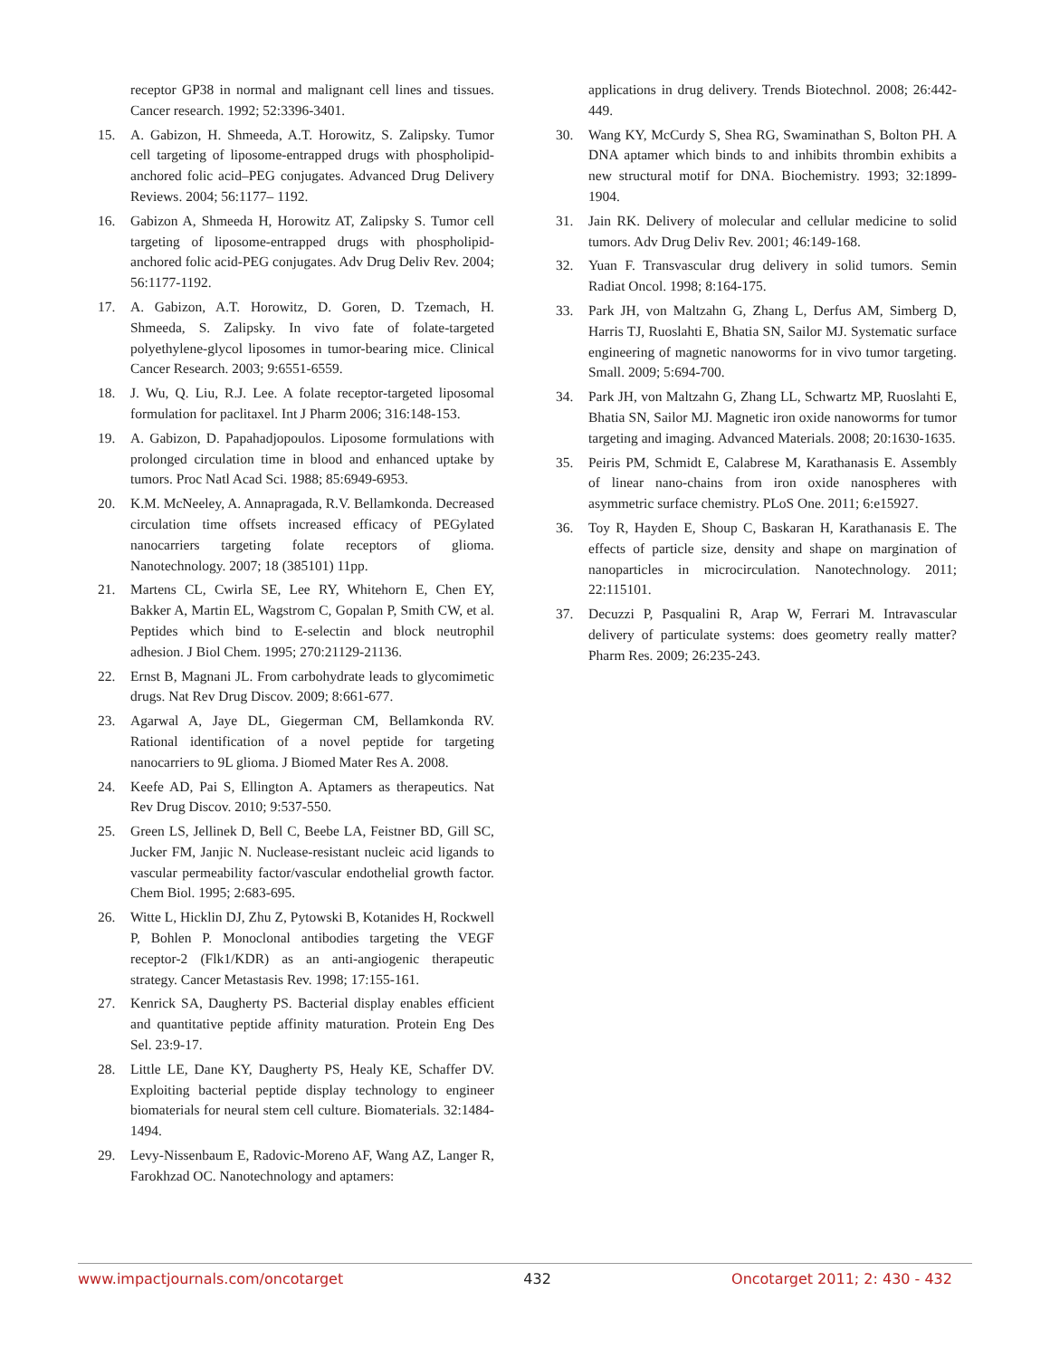receptor GP38 in normal and malignant cell lines and tissues. Cancer research. 1992; 52:3396-3401.
15. A. Gabizon, H. Shmeeda, A.T. Horowitz, S. Zalipsky. Tumor cell targeting of liposome-entrapped drugs with phospholipid-anchored folic acid–PEG conjugates. Advanced Drug Delivery Reviews. 2004; 56:1177– 1192.
16. Gabizon A, Shmeeda H, Horowitz AT, Zalipsky S. Tumor cell targeting of liposome-entrapped drugs with phospholipid-anchored folic acid-PEG conjugates. Adv Drug Deliv Rev. 2004; 56:1177-1192.
17. A. Gabizon, A.T. Horowitz, D. Goren, D. Tzemach, H. Shmeeda, S. Zalipsky. In vivo fate of folate-targeted polyethylene-glycol liposomes in tumor-bearing mice. Clinical Cancer Research. 2003; 9:6551-6559.
18. J. Wu, Q. Liu, R.J. Lee. A folate receptor-targeted liposomal formulation for paclitaxel. Int J Pharm 2006; 316:148-153.
19. A. Gabizon, D. Papahadjopoulos. Liposome formulations with prolonged circulation time in blood and enhanced uptake by tumors. Proc Natl Acad Sci. 1988; 85:6949-6953.
20. K.M. McNeeley, A. Annapragada, R.V. Bellamkonda. Decreased circulation time offsets increased efficacy of PEGylated nanocarriers targeting folate receptors of glioma. Nanotechnology. 2007; 18 (385101) 11pp.
21. Martens CL, Cwirla SE, Lee RY, Whitehorn E, Chen EY, Bakker A, Martin EL, Wagstrom C, Gopalan P, Smith CW, et al. Peptides which bind to E-selectin and block neutrophil adhesion. J Biol Chem. 1995; 270:21129-21136.
22. Ernst B, Magnani JL. From carbohydrate leads to glycomimetic drugs. Nat Rev Drug Discov. 2009; 8:661-677.
23. Agarwal A, Jaye DL, Giegerman CM, Bellamkonda RV. Rational identification of a novel peptide for targeting nanocarriers to 9L glioma. J Biomed Mater Res A. 2008.
24. Keefe AD, Pai S, Ellington A. Aptamers as therapeutics. Nat Rev Drug Discov. 2010; 9:537-550.
25. Green LS, Jellinek D, Bell C, Beebe LA, Feistner BD, Gill SC, Jucker FM, Janjic N. Nuclease-resistant nucleic acid ligands to vascular permeability factor/vascular endothelial growth factor. Chem Biol. 1995; 2:683-695.
26. Witte L, Hicklin DJ, Zhu Z, Pytowski B, Kotanides H, Rockwell P, Bohlen P. Monoclonal antibodies targeting the VEGF receptor-2 (Flk1/KDR) as an anti-angiogenic therapeutic strategy. Cancer Metastasis Rev. 1998; 17:155-161.
27. Kenrick SA, Daugherty PS. Bacterial display enables efficient and quantitative peptide affinity maturation. Protein Eng Des Sel. 23:9-17.
28. Little LE, Dane KY, Daugherty PS, Healy KE, Schaffer DV. Exploiting bacterial peptide display technology to engineer biomaterials for neural stem cell culture. Biomaterials. 32:1484-1494.
29. Levy-Nissenbaum E, Radovic-Moreno AF, Wang AZ, Langer R, Farokhzad OC. Nanotechnology and aptamers:
applications in drug delivery. Trends Biotechnol. 2008; 26:442-449.
30. Wang KY, McCurdy S, Shea RG, Swaminathan S, Bolton PH. A DNA aptamer which binds to and inhibits thrombin exhibits a new structural motif for DNA. Biochemistry. 1993; 32:1899-1904.
31. Jain RK. Delivery of molecular and cellular medicine to solid tumors. Adv Drug Deliv Rev. 2001; 46:149-168.
32. Yuan F. Transvascular drug delivery in solid tumors. Semin Radiat Oncol. 1998; 8:164-175.
33. Park JH, von Maltzahn G, Zhang L, Derfus AM, Simberg D, Harris TJ, Ruoslahti E, Bhatia SN, Sailor MJ. Systematic surface engineering of magnetic nanoworms for in vivo tumor targeting. Small. 2009; 5:694-700.
34. Park JH, von Maltzahn G, Zhang LL, Schwartz MP, Ruoslahti E, Bhatia SN, Sailor MJ. Magnetic iron oxide nanoworms for tumor targeting and imaging. Advanced Materials. 2008; 20:1630-1635.
35. Peiris PM, Schmidt E, Calabrese M, Karathanasis E. Assembly of linear nano-chains from iron oxide nanospheres with asymmetric surface chemistry. PLoS One. 2011; 6:e15927.
36. Toy R, Hayden E, Shoup C, Baskaran H, Karathanasis E. The effects of particle size, density and shape on margination of nanoparticles in microcirculation. Nanotechnology. 2011; 22:115101.
37. Decuzzi P, Pasqualini R, Arap W, Ferrari M. Intravascular delivery of particulate systems: does geometry really matter? Pharm Res. 2009; 26:235-243.
www.impactjournals.com/oncotarget 432 Oncotarget 2011; 2: 430 - 432